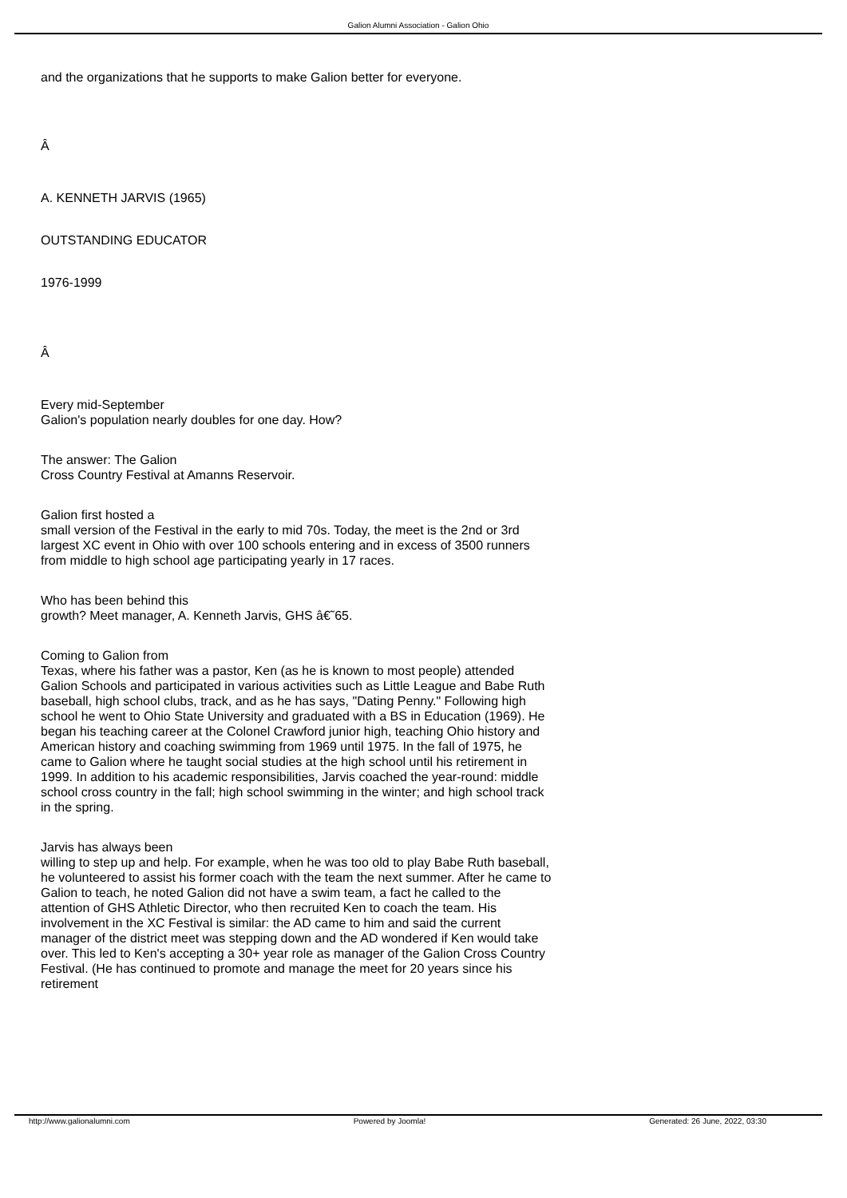Galion Alumni Association - Galion Ohio
and the organizations that he supports to make Galion better for everyone.
Â
A. KENNETH JARVIS (1965)
OUTSTANDING EDUCATOR
1976-1999
Â
Every mid-September
Galion's population nearly doubles for one day. How?
The answer: The Galion
Cross Country Festival at Amanns Reservoir.
Galion first hosted a
small version of the Festival in the early to mid 70s. Today, the meet is the 2nd or 3rd largest XC event in Ohio with over 100 schools entering and in excess of 3500 runners from middle to high school age participating yearly in 17 races.
Who has been behind this
growth? Meet manager, A. Kenneth Jarvis, GHS â€˜65.
Coming to Galion from
Texas, where his father was a pastor, Ken (as he is known to most people) attended Galion Schools and participated in various activities such as Little League and Babe Ruth baseball, high school clubs, track, and as he has says, "Dating Penny." Following high school he went to Ohio State University and graduated with a BS in Education (1969). He began his teaching career at the Colonel Crawford junior high, teaching Ohio history and American history and coaching swimming from 1969 until 1975. In the fall of 1975, he came to Galion where he taught social studies at the high school until his retirement in 1999. In addition to his academic responsibilities, Jarvis coached the year-round: middle school cross country in the fall; high school swimming in the winter; and high school track in the spring.
Jarvis has always been
willing to step up and help. For example, when he was too old to play Babe Ruth baseball, he volunteered to assist his former coach with the team the next summer. After he came to Galion to teach, he noted Galion did not have a swim team, a fact he called to the attention of GHS Athletic Director, who then recruited Ken to coach the team. His involvement in the XC Festival is similar: the AD came to him and said the current manager of the district meet was stepping down and the AD wondered if Ken would take over. This led to Ken's accepting a 30+ year role as manager of the Galion Cross Country Festival. (He has continued to promote and manage the meet for 20 years since his retirement
http://www.galionalumni.com Powered by Joomla! Generated: 26 June, 2022, 03:30